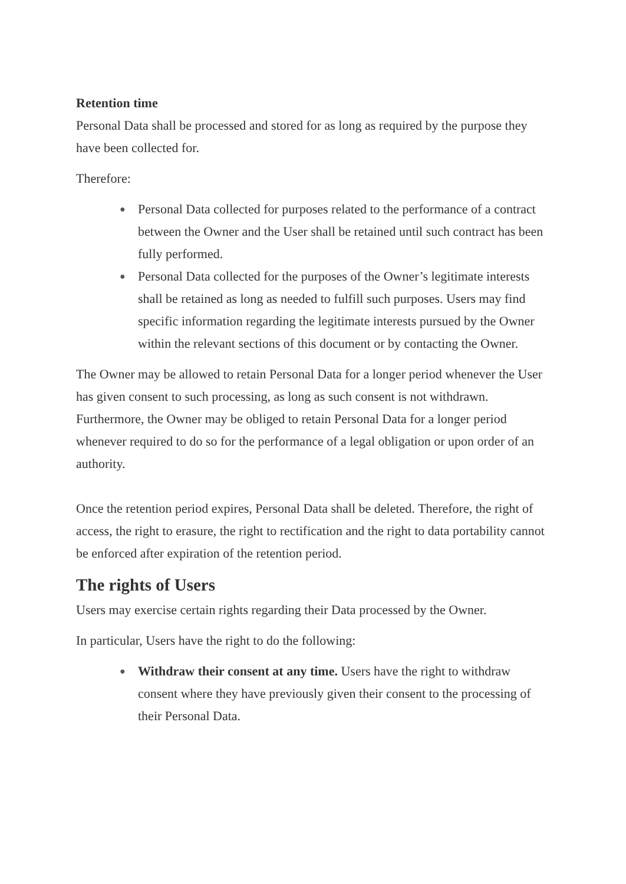Retention time
Personal Data shall be processed and stored for as long as required by the purpose they have been collected for.
Therefore:
● Personal Data collected for purposes related to the performance of a contract between the Owner and the User shall be retained until such contract has been fully performed.
● Personal Data collected for the purposes of the Owner’s legitimate interests shall be retained as long as needed to fulfill such purposes. Users may find specific information regarding the legitimate interests pursued by the Owner within the relevant sections of this document or by contacting the Owner.
The Owner may be allowed to retain Personal Data for a longer period whenever the User has given consent to such processing, as long as such consent is not withdrawn. Furthermore, the Owner may be obliged to retain Personal Data for a longer period whenever required to do so for the performance of a legal obligation or upon order of an authority.
Once the retention period expires, Personal Data shall be deleted. Therefore, the right of access, the right to erasure, the right to rectification and the right to data portability cannot be enforced after expiration of the retention period.
The rights of Users
Users may exercise certain rights regarding their Data processed by the Owner.
In particular, Users have the right to do the following:
● Withdraw their consent at any time. Users have the right to withdraw consent where they have previously given their consent to the processing of their Personal Data.